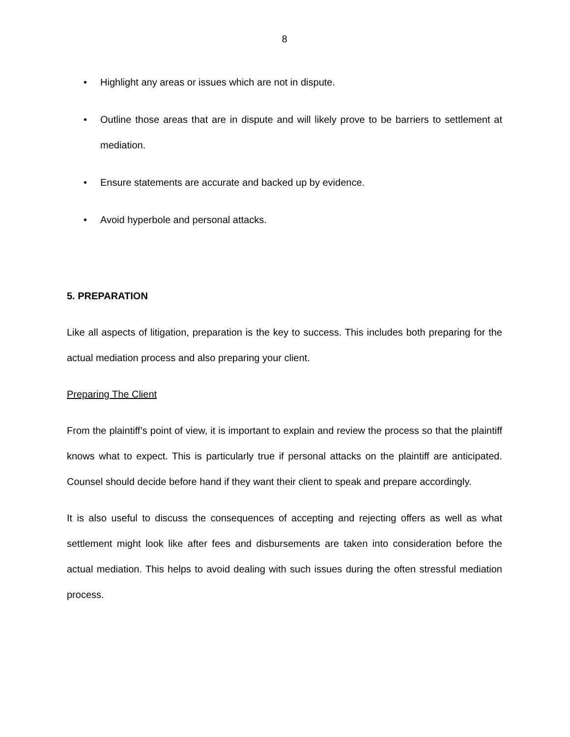8
• Highlight any areas or issues which are not in dispute.
• Outline those areas that are in dispute and will likely prove to be barriers to settlement at mediation.
• Ensure statements are accurate and backed up by evidence.
• Avoid hyperbole and personal attacks.
5. PREPARATION
Like all aspects of litigation, preparation is the key to success. This includes both preparing for the actual mediation process and also preparing your client.
Preparing The Client
From the plaintiff’s point of view, it is important to explain and review the process so that the plaintiff knows what to expect. This is particularly true if personal attacks on the plaintiff are anticipated. Counsel should decide before hand if they want their client to speak and prepare accordingly.
It is also useful to discuss the consequences of accepting and rejecting offers as well as what settlement might look like after fees and disbursements are taken into consideration before the actual mediation. This helps to avoid dealing with such issues during the often stressful mediation process.